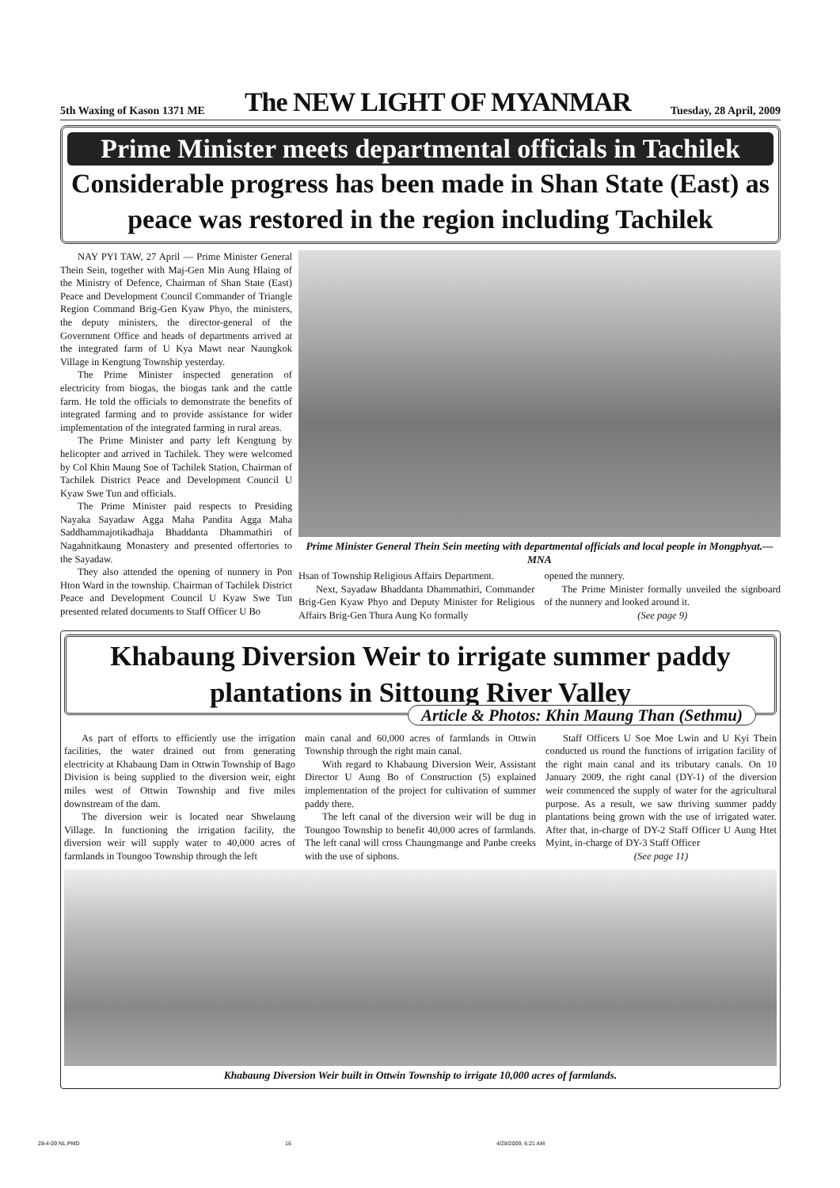5th Waxing of Kason 1371 ME The NEW LIGHT OF MYANMAR Tuesday, 28 April, 2009
Prime Minister meets departmental officials in Tachilek
Considerable progress has been made in Shan State (East) as peace was restored in the region including Tachilek
NAY PYI TAW, 27 April — Prime Minister General Thein Sein, together with Maj-Gen Min Aung Hlaing of the Ministry of Defence, Chairman of Shan State (East) Peace and Development Council Commander of Triangle Region Command Brig-Gen Kyaw Phyo, the ministers, the deputy ministers, the director-general of the Government Office and heads of departments arrived at the integrated farm of U Kya Mawt near Naungkok Village in Kengtung Township yesterday.
The Prime Minister inspected generation of electricity from biogas, the biogas tank and the cattle farm. He told the officials to demonstrate the benefits of integrated farming and to provide assistance for wider implementation of the integrated farming in rural areas.
The Prime Minister and party left Kengtung by helicopter and arrived in Tachilek. They were welcomed by Col Khin Maung Soe of Tachilek Station, Chairman of Tachilek District Peace and Development Council U Kyaw Swe Tun and officials.
The Prime Minister paid respects to Presiding Nayaka Sayadaw Agga Maha Pandita Agga Maha Saddhammajotikadhaja Bhaddanta Dhammathiri of Nagahnitkaung Monastery and presented offertories to the Sayadaw.
They also attended the opening of nunnery in Pon Hton Ward in the township. Chairman of Tachilek District Peace and Development Council U Kyaw Swe Tun presented related documents to Staff Officer U Bo
Prime Minister General Thein Sein meeting with departmental officials and local people in Mongphyat.—MNA
Hsan of Township Religious Affairs Department.
Next, Sayadaw Bhaddanta Dhammathiri, Commander Brig-Gen Kyaw Phyo and Deputy Minister for Religious Affairs Brig-Gen Thura Aung Ko formally
opened the nunnery.
The Prime Minister formally unveiled the signboard of the nunnery and looked around it.
(See page 9)
Khabaung Diversion Weir to irrigate summer paddy plantations in Sittoung River Valley
Article & Photos: Khin Maung Than (Sethmu)
As part of efforts to efficiently use the irrigation facilities, the water drained out from generating electricity at Khabaung Dam in Ottwin Township of Bago Division is being supplied to the diversion weir, eight miles west of Ottwin Township and five miles downstream of the dam.
The diversion weir is located near Shwelaung Village. In functioning the irrigation facility, the diversion weir will supply water to 40,000 acres of farmlands in Toungoo Township through the left
main canal and 60,000 acres of farmlands in Ottwin Township through the right main canal.
With regard to Khabaung Diversion Weir, Assistant Director U Aung Bo of Construction (5) explained implementation of the project for cultivation of summer paddy there.
The left canal of the diversion weir will be dug in Toungoo Township to benefit 40,000 acres of farmlands. The left canal will cross Chaungmange and Panbe creeks with the use of siphons.
Staff Officers U Soe Moe Lwin and U Kyi Thein conducted us round the functions of irrigation facility of the right main canal and its tributary canals. On 10 January 2009, the right canal (DY-1) of the diversion weir commenced the supply of water for the agricultural purpose. As a result, we saw thriving summer paddy plantations being grown with the use of irrigated water. After that, in-charge of DY-2 Staff Officer U Aung Htet Myint, in-charge of DY-3 Staff Officer
(See page 11)
Khabaung Diversion Weir built in Ottwin Township to irrigate 10,000 acres of farmlands.
28-4-09 NL.PMD 16 4/28/2009, 6:21 AM